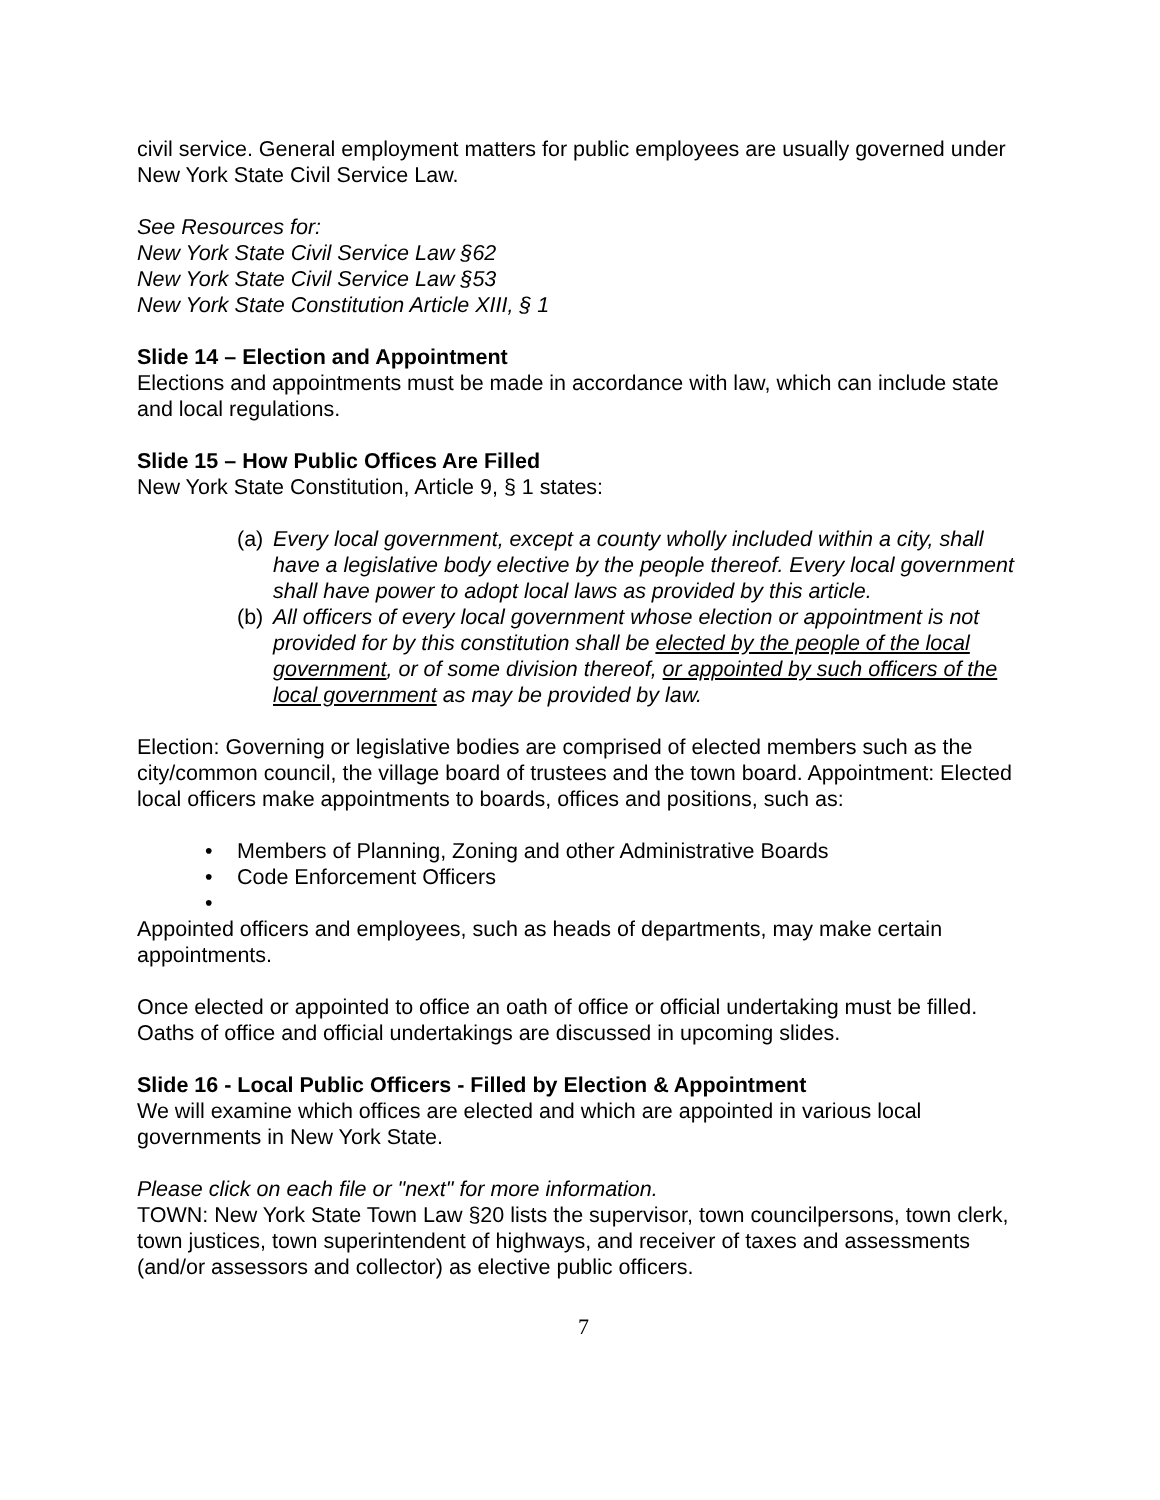civil service. General employment matters for public employees are usually governed under New York State Civil Service Law.
See Resources for:
New York State Civil Service Law §62
New York State Civil Service Law §53
New York State Constitution Article XIII, § 1
Slide 14 – Election and Appointment
Elections and appointments must be made in accordance with law, which can include state and local regulations.
Slide 15 – How Public Offices Are Filled
New York State Constitution, Article 9, § 1 states:
(a) Every local government, except a county wholly included within a city, shall have a legislative body elective by the people thereof. Every local government shall have power to adopt local laws as provided by this article.
(b) All officers of every local government whose election or appointment is not provided for by this constitution shall be elected by the people of the local government, or of some division thereof, or appointed by such officers of the local government as may be provided by law.
Election: Governing or legislative bodies are comprised of elected members such as the city/common council, the village board of trustees and the town board. Appointment: Elected local officers make appointments to boards, offices and positions, such as:
• Members of Planning, Zoning and other Administrative Boards
• Code Enforcement Officers
•
Appointed officers and employees, such as heads of departments, may make certain appointments.
Once elected or appointed to office an oath of office or official undertaking must be filled. Oaths of office and official undertakings are discussed in upcoming slides.
Slide 16 - Local Public Officers - Filled by Election & Appointment
We will examine which offices are elected and which are appointed in various local governments in New York State.
Please click on each file or "next" for more information.
TOWN: New York State Town Law §20 lists the supervisor, town councilpersons, town clerk, town justices, town superintendent of highways, and receiver of taxes and assessments (and/or assessors and collector) as elective public officers.
7